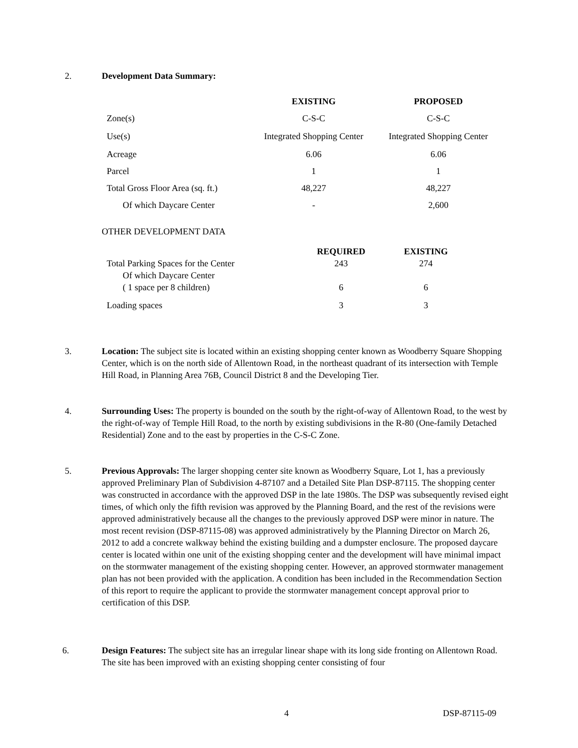2. Development Data Summary:
| | EXISTING | PROPOSED |
| Zone(s) | C-S-C | C-S-C |
| Use(s) | Integrated Shopping Center | Integrated Shopping Center |
| Acreage | 6.06 | 6.06 |
| Parcel | 1 | 1 |
| Total Gross Floor Area (sq. ft.) | 48,227 | 48,227 |
| Of which Daycare Center | - | 2,600 |
OTHER DEVELOPMENT DATA
| | REQUIRED | EXISTING |
| Total Parking Spaces for the Center | 243 | 274 |
| Of which Daycare Center | | |
| ( 1 space per 8 children) | 6 | 6 |
| Loading spaces | 3 | 3 |
3. Location: The subject site is located within an existing shopping center known as Woodberry Square Shopping Center, which is on the north side of Allentown Road, in the northeast quadrant of its intersection with Temple Hill Road, in Planning Area 76B, Council District 8 and the Developing Tier.
4. Surrounding Uses: The property is bounded on the south by the right-of-way of Allentown Road, to the west by the right-of-way of Temple Hill Road, to the north by existing subdivisions in the R-80 (One-family Detached Residential) Zone and to the east by properties in the C-S-C Zone.
5. Previous Approvals: The larger shopping center site known as Woodberry Square, Lot 1, has a previously approved Preliminary Plan of Subdivision 4-87107 and a Detailed Site Plan DSP-87115. The shopping center was constructed in accordance with the approved DSP in the late 1980s. The DSP was subsequently revised eight times, of which only the fifth revision was approved by the Planning Board, and the rest of the revisions were approved administratively because all the changes to the previously approved DSP were minor in nature. The most recent revision (DSP-87115-08) was approved administratively by the Planning Director on March 26, 2012 to add a concrete walkway behind the existing building and a dumpster enclosure. The proposed daycare center is located within one unit of the existing shopping center and the development will have minimal impact on the stormwater management of the existing shopping center. However, an approved stormwater management plan has not been provided with the application. A condition has been included in the Recommendation Section of this report to require the applicant to provide the stormwater management concept approval prior to certification of this DSP.
6. Design Features: The subject site has an irregular linear shape with its long side fronting on Allentown Road. The site has been improved with an existing shopping center consisting of four
4 DSP-87115-09